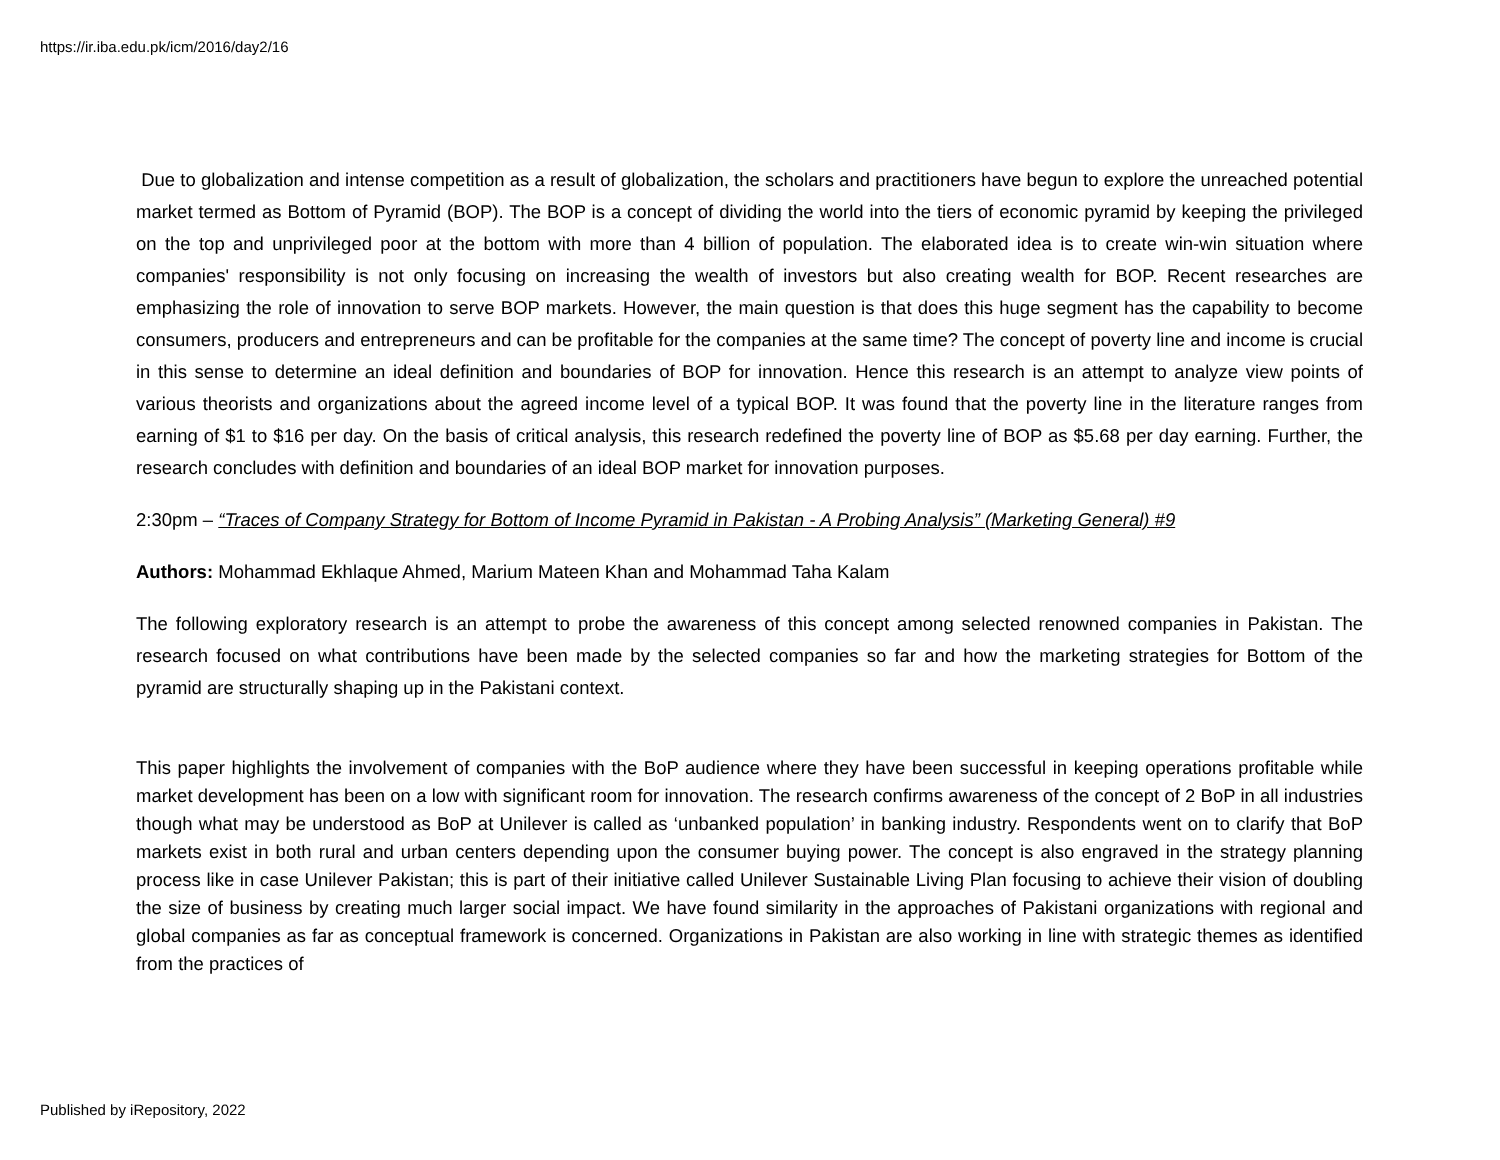https://ir.iba.edu.pk/icm/2016/day2/16
Due to globalization and intense competition as a result of globalization, the scholars and practitioners have begun to explore the unreached potential market termed as Bottom of Pyramid (BOP). The BOP is a concept of dividing the world into the tiers of economic pyramid by keeping the privileged on the top and unprivileged poor at the bottom with more than 4 billion of population. The elaborated idea is to create win-win situation where companies' responsibility is not only focusing on increasing the wealth of investors but also creating wealth for BOP. Recent researches are emphasizing the role of innovation to serve BOP markets. However, the main question is that does this huge segment has the capability to become consumers, producers and entrepreneurs and can be profitable for the companies at the same time? The concept of poverty line and income is crucial in this sense to determine an ideal definition and boundaries of BOP for innovation. Hence this research is an attempt to analyze view points of various theorists and organizations about the agreed income level of a typical BOP. It was found that the poverty line in the literature ranges from earning of $1 to $16 per day. On the basis of critical analysis, this research redefined the poverty line of BOP as $5.68 per day earning. Further, the research concludes with definition and boundaries of an ideal BOP market for innovation purposes.
2:30pm – “Traces of Company Strategy for Bottom of Income Pyramid in Pakistan - A Probing Analysis” (Marketing General) #9
Authors: Mohammad Ekhlaque Ahmed, Marium Mateen Khan and Mohammad Taha Kalam
The following exploratory research is an attempt to probe the awareness of this concept among selected renowned companies in Pakistan. The research focused on what contributions have been made by the selected companies so far and how the marketing strategies for Bottom of the pyramid are structurally shaping up in the Pakistani context.
This paper highlights the involvement of companies with the BoP audience where they have been successful in keeping operations profitable while market development has been on a low with significant room for innovation. The research confirms awareness of the concept of 2 BoP in all industries though what may be understood as BoP at Unilever is called as ‘unbanked population’ in banking industry. Respondents went on to clarify that BoP markets exist in both rural and urban centers depending upon the consumer buying power. The concept is also engraved in the strategy planning process like in case Unilever Pakistan; this is part of their initiative called Unilever Sustainable Living Plan focusing to achieve their vision of doubling the size of business by creating much larger social impact. We have found similarity in the approaches of Pakistani organizations with regional and global companies as far as conceptual framework is concerned. Organizations in Pakistan are also working in line with strategic themes as identified from the practices of
Published by iRepository, 2022